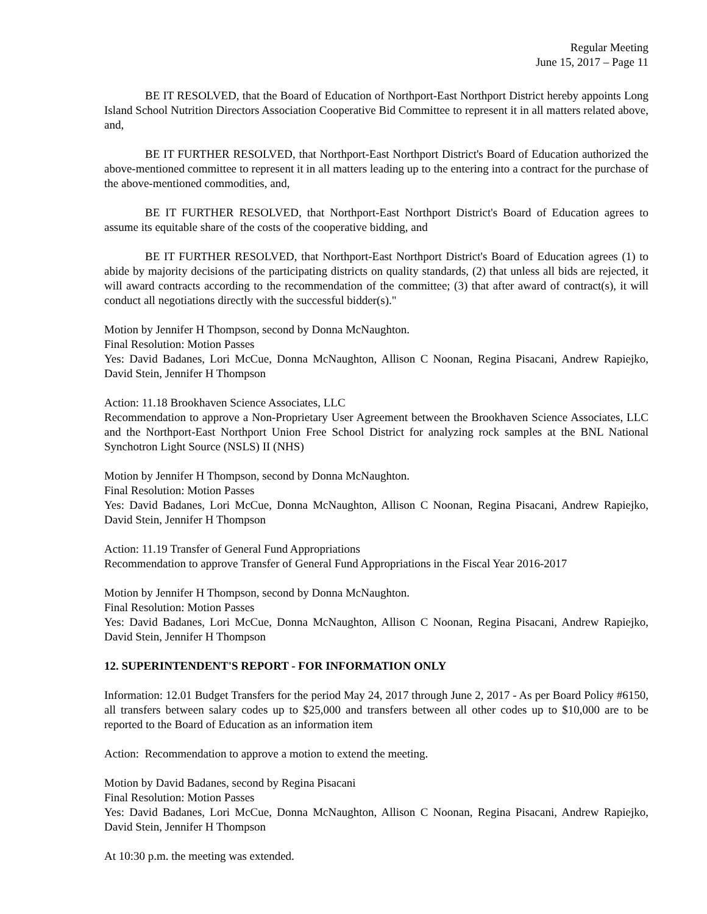Regular Meeting
June 15, 2017 – Page 11
BE IT RESOLVED, that the Board of Education of Northport-East Northport District hereby appoints Long Island School Nutrition Directors Association Cooperative Bid Committee to represent it in all matters related above, and,
BE IT FURTHER RESOLVED, that Northport-East Northport District's Board of Education authorized the above-mentioned committee to represent it in all matters leading up to the entering into a contract for the purchase of the above-mentioned commodities, and,
BE IT FURTHER RESOLVED, that Northport-East Northport District's Board of Education agrees to assume its equitable share of the costs of the cooperative bidding, and
BE IT FURTHER RESOLVED, that Northport-East Northport District's Board of Education agrees (1) to abide by majority decisions of the participating districts on quality standards, (2) that unless all bids are rejected, it will award contracts according to the recommendation of the committee; (3) that after award of contract(s), it will conduct all negotiations directly with the successful bidder(s)."
Motion by Jennifer H Thompson, second by Donna McNaughton.
Final Resolution: Motion Passes
Yes: David Badanes, Lori McCue, Donna McNaughton, Allison C Noonan, Regina Pisacani, Andrew Rapiejko, David Stein, Jennifer H Thompson
Action: 11.18 Brookhaven Science Associates, LLC
Recommendation to approve a Non-Proprietary User Agreement between the Brookhaven Science Associates, LLC and the Northport-East Northport Union Free School District for analyzing rock samples at the BNL National Synchotron Light Source (NSLS) II (NHS)
Motion by Jennifer H Thompson, second by Donna McNaughton.
Final Resolution: Motion Passes
Yes: David Badanes, Lori McCue, Donna McNaughton, Allison C Noonan, Regina Pisacani, Andrew Rapiejko, David Stein, Jennifer H Thompson
Action: 11.19 Transfer of General Fund Appropriations
Recommendation to approve Transfer of General Fund Appropriations in the Fiscal Year 2016-2017
Motion by Jennifer H Thompson, second by Donna McNaughton.
Final Resolution: Motion Passes
Yes: David Badanes, Lori McCue, Donna McNaughton, Allison C Noonan, Regina Pisacani, Andrew Rapiejko, David Stein, Jennifer H Thompson
12. SUPERINTENDENT'S REPORT - FOR INFORMATION ONLY
Information: 12.01 Budget Transfers for the period May 24, 2017 through June 2, 2017 - As per Board Policy #6150, all transfers between salary codes up to $25,000 and transfers between all other codes up to $10,000 are to be reported to the Board of Education as an information item
Action: Recommendation to approve a motion to extend the meeting.
Motion by David Badanes, second by Regina Pisacani
Final Resolution: Motion Passes
Yes: David Badanes, Lori McCue, Donna McNaughton, Allison C Noonan, Regina Pisacani, Andrew Rapiejko, David Stein, Jennifer H Thompson
At 10:30 p.m. the meeting was extended.